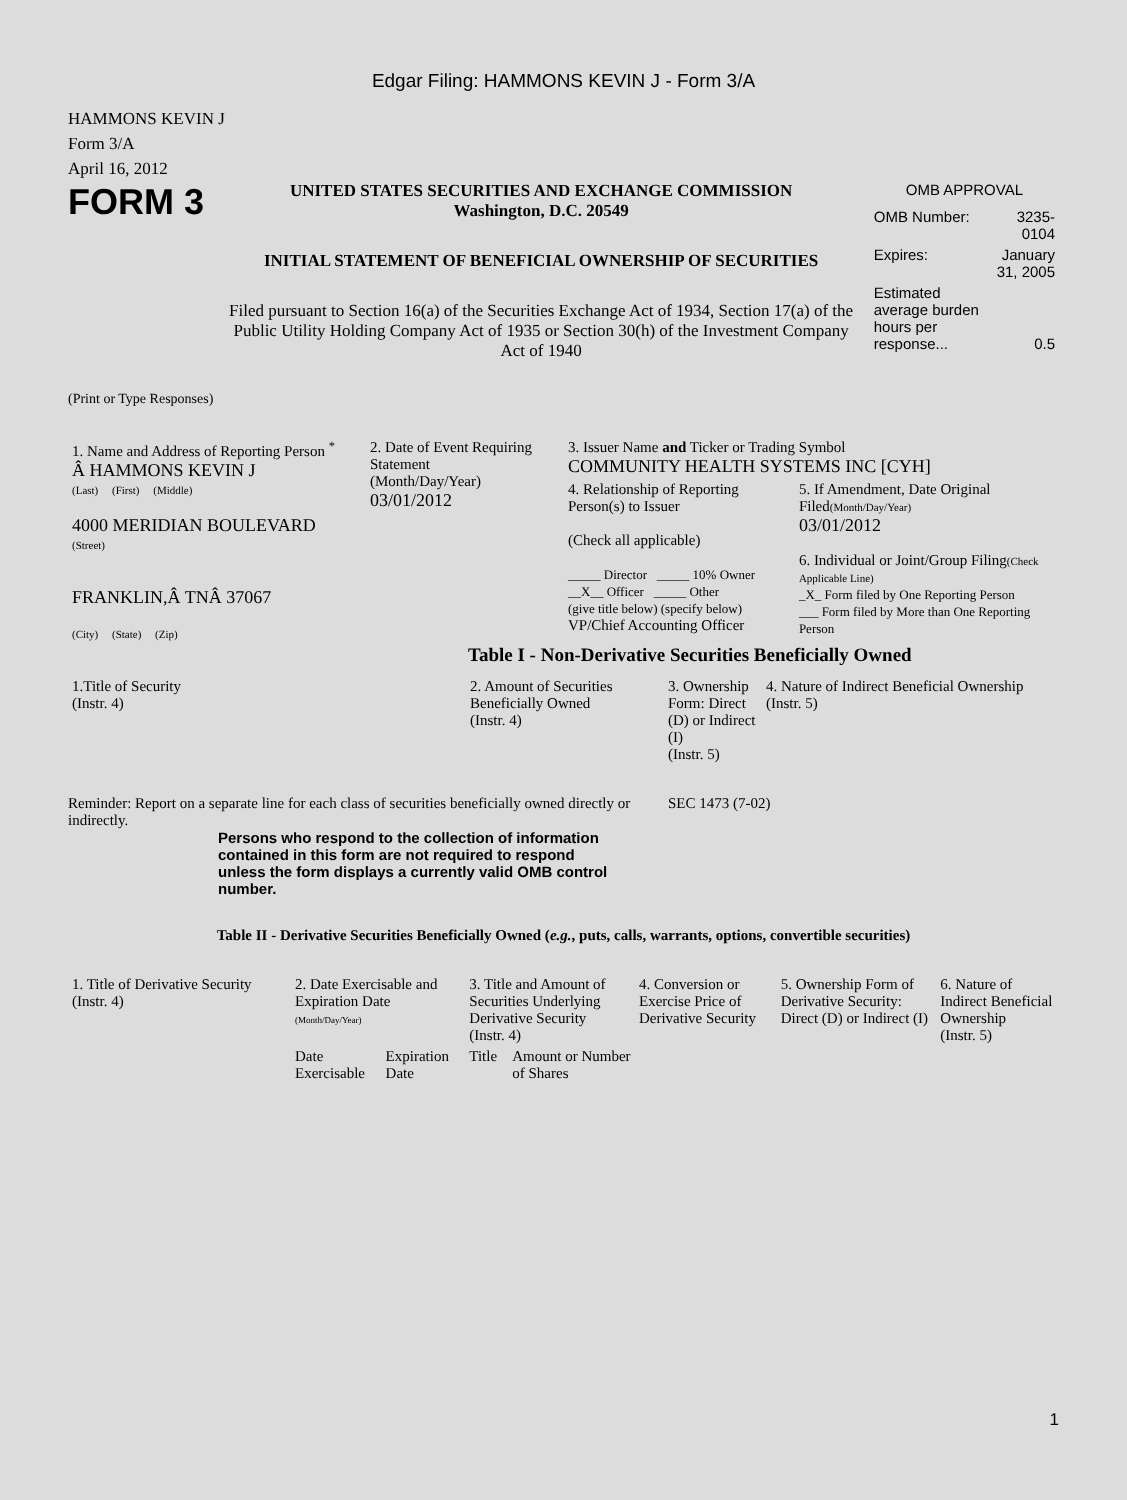Edgar Filing: HAMMONS KEVIN J - Form 3/A
HAMMONS KEVIN J
Form 3/A
April 16, 2012
FORM 3
UNITED STATES SECURITIES AND EXCHANGE COMMISSION
Washington, D.C. 20549
INITIAL STATEMENT OF BENEFICIAL OWNERSHIP OF SECURITIES
Filed pursuant to Section 16(a) of the Securities Exchange Act of 1934, Section 17(a) of the Public Utility Holding Company Act of 1935 or Section 30(h) of the Investment Company Act of 1940
OMB APPROVAL
| OMB Number: | 3235-0104 |
| Expires: | January 31, 2005 |
| Estimated average burden hours per response... | 0.5 |
(Print or Type Responses)
| 1. Name and Address of Reporting Person <sup>*</sup> Â HAMMONS KEVIN J (Last) (First) (Middle) 4000 MERIDIAN BOULEVARD (Street) FRANKLIN,Â TNÂ 37067 (City) (State) (Zip) | 2. Date of Event Requiring Statement (Month/Day/Year) 03/01/2012 | 3. Issuer Name and Ticker or Trading Symbol COMMUNITY HEALTH SYSTEMS INC [CYH] | |
| | | 4. Relationship of Reporting Person(s) to Issuer (Check all applicable) _____ Director _____ 10% Owner __X__ Officer _____ Other (give title below) (specify below) VP/Chief Accounting Officer | 5. If Amendment, Date Original Filed (Month/Day/Year) 03/01/2012 |
| | | | 6. Individual or Joint/Group Filing (Check Applicable Line) _X_ Form filed by One Reporting Person ___ Form filed by More than One Reporting Person |
Table I - Non-Derivative Securities Beneficially Owned
| 1.Title of Security (Instr. 4) | 2. Amount of Securities Beneficially Owned (Instr. 4) | 3. Ownership Form: Direct (D) or Indirect (I) (Instr. 5) | 4. Nature of Indirect Beneficial Ownership (Instr. 5) |
| --- | --- | --- | --- |
Reminder: Report on a separate line for each class of securities beneficially owned directly or indirectly.
SEC 1473 (7-02)
Persons who respond to the collection of information contained in this form are not required to respond unless the form displays a currently valid OMB control number.
Table II - Derivative Securities Beneficially Owned (e.g., puts, calls, warrants, options, convertible securities)
| 1. Title of Derivative Security (Instr. 4) | 2. Date Exercisable and Expiration Date (Month/Day/Year) | | 3. Title and Amount of Securities Underlying Derivative Security (Instr. 4) | | 4. Conversion or Exercise Price of Derivative Security | 5. Ownership Form of Derivative Security: Direct (D) or Indirect (I) | 6. Nature of Indirect Beneficial Ownership (Instr. 5) |
| --- | --- | --- | --- | --- | --- | --- | --- |
| | Date Exercisable | Expiration Date | Title | Amount or Number of Shares | | | |
1